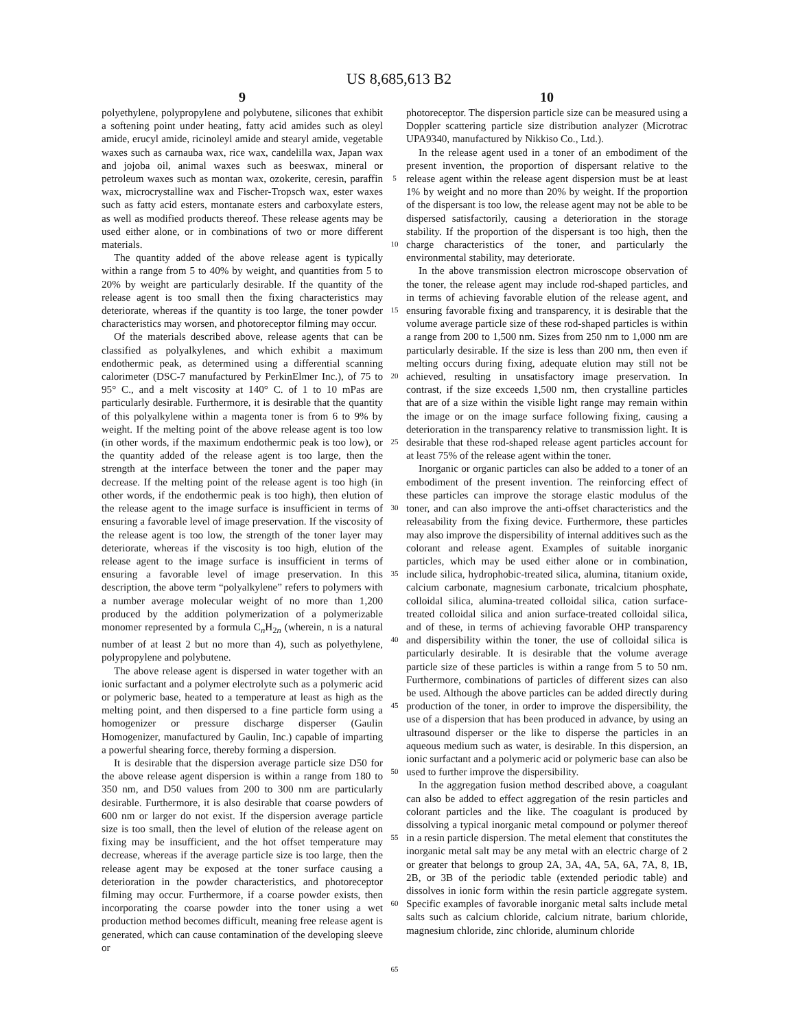US 8,685,613 B2
9
polyethylene, polypropylene and polybutene, silicones that exhibit a softening point under heating, fatty acid amides such as oleyl amide, erucyl amide, ricinoleyl amide and stearyl amide, vegetable waxes such as carnauba wax, rice wax, candelilla wax, Japan wax and jojoba oil, animal waxes such as beeswax, mineral or petroleum waxes such as montan wax, ozokerite, ceresin, paraffin wax, microcrystalline wax and Fischer-Tropsch wax, ester waxes such as fatty acid esters, montanate esters and carboxylate esters, as well as modified products thereof. These release agents may be used either alone, or in combinations of two or more different materials.
The quantity added of the above release agent is typically within a range from 5 to 40% by weight, and quantities from 5 to 20% by weight are particularly desirable. If the quantity of the release agent is too small then the fixing characteristics may deteriorate, whereas if the quantity is too large, the toner powder characteristics may worsen, and photoreceptor filming may occur.
Of the materials described above, release agents that can be classified as polyalkylenes, and which exhibit a maximum endothermic peak, as determined using a differential scanning calorimeter (DSC-7 manufactured by PerkinElmer Inc.), of 75 to 95° C., and a melt viscosity at 140° C. of 1 to 10 mPas are particularly desirable. Furthermore, it is desirable that the quantity of this polyalkylene within a magenta toner is from 6 to 9% by weight. If the melting point of the above release agent is too low (in other words, if the maximum endothermic peak is too low), or the quantity added of the release agent is too large, then the strength at the interface between the toner and the paper may decrease. If the melting point of the release agent is too high (in other words, if the endothermic peak is too high), then elution of the release agent to the image surface is insufficient in terms of ensuring a favorable level of image preservation. If the viscosity of the release agent is too low, the strength of the toner layer may deteriorate, whereas if the viscosity is too high, elution of the release agent to the image surface is insufficient in terms of ensuring a favorable level of image preservation. In this description, the above term “polyalkylene” refers to polymers with a number average molecular weight of no more than 1,200 produced by the addition polymerization of a polymerizable monomer represented by a formula C<sub>n</sub>H<sub>2n</sub> (wherein, n is a natural number of at least 2 but no more than 4), such as polyethylene, polypropylene and polybutene.
The above release agent is dispersed in water together with an ionic surfactant and a polymer electrolyte such as a polymeric acid or polymeric base, heated to a temperature at least as high as the melting point, and then dispersed to a fine particle form using a homogenizer or pressure discharge disperser (Gaulin Homogenizer, manufactured by Gaulin, Inc.) capable of imparting a powerful shearing force, thereby forming a dispersion.
It is desirable that the dispersion average particle size D50 for the above release agent dispersion is within a range from 180 to 350 nm, and D50 values from 200 to 300 nm are particularly desirable. Furthermore, it is also desirable that coarse powders of 600 nm or larger do not exist. If the dispersion average particle size is too small, then the level of elution of the release agent on fixing may be insufficient, and the hot offset temperature may decrease, whereas if the average particle size is too large, then the release agent may be exposed at the toner surface causing a deterioration in the powder characteristics, and photoreceptor filming may occur. Furthermore, if a coarse powder exists, then incorporating the coarse powder into the toner using a wet production method becomes difficult, meaning free release agent is generated, which can cause contamination of the developing sleeve or
5
10
15
20
25
30
35
40
45
50
55
60
65
10
photoreceptor. The dispersion particle size can be measured using a Doppler scattering particle size distribution analyzer (Microtrac UPA9340, manufactured by Nikkiso Co., Ltd.).
In the release agent used in a toner of an embodiment of the present invention, the proportion of dispersant relative to the release agent within the release agent dispersion must be at least 1% by weight and no more than 20% by weight. If the proportion of the dispersant is too low, the release agent may not be able to be dispersed satisfactorily, causing a deterioration in the storage stability. If the proportion of the dispersant is too high, then the charge characteristics of the toner, and particularly the environmental stability, may deteriorate.
In the above transmission electron microscope observation of the toner, the release agent may include rod-shaped particles, and in terms of achieving favorable elution of the release agent, and ensuring favorable fixing and transparency, it is desirable that the volume average particle size of these rod-shaped particles is within a range from 200 to 1,500 nm. Sizes from 250 nm to 1,000 nm are particularly desirable. If the size is less than 200 nm, then even if melting occurs during fixing, adequate elution may still not be achieved, resulting in unsatisfactory image preservation. In contrast, if the size exceeds 1,500 nm, then crystalline particles that are of a size within the visible light range may remain within the image or on the image surface following fixing, causing a deterioration in the transparency relative to transmission light. It is desirable that these rod-shaped release agent particles account for at least 75% of the release agent within the toner.
Inorganic or organic particles can also be added to a toner of an embodiment of the present invention. The reinforcing effect of these particles can improve the storage elastic modulus of the toner, and can also improve the anti-offset characteristics and the releasability from the fixing device. Furthermore, these particles may also improve the dispersibility of internal additives such as the colorant and release agent. Examples of suitable inorganic particles, which may be used either alone or in combination, include silica, hydrophobic-treated silica, alumina, titanium oxide, calcium carbonate, magnesium carbonate, tricalcium phosphate, colloidal silica, alumina-treated colloidal silica, cation surface-treated colloidal silica and anion surface-treated colloidal silica, and of these, in terms of achieving favorable OHP transparency and dispersibility within the toner, the use of colloidal silica is particularly desirable. It is desirable that the volume average particle size of these particles is within a range from 5 to 50 nm. Furthermore, combinations of particles of different sizes can also be used. Although the above particles can be added directly during production of the toner, in order to improve the dispersibility, the use of a dispersion that has been produced in advance, by using an ultrasound disperser or the like to disperse the particles in an aqueous medium such as water, is desirable. In this dispersion, an ionic surfactant and a polymeric acid or polymeric base can also be used to further improve the dispersibility.
In the aggregation fusion method described above, a coagulant can also be added to effect aggregation of the resin particles and colorant particles and the like. The coagulant is produced by dissolving a typical inorganic metal compound or polymer thereof in a resin particle dispersion. The metal element that constitutes the inorganic metal salt may be any metal with an electric charge of 2 or greater that belongs to group 2A, 3A, 4A, 5A, 6A, 7A, 8, 1B, 2B, or 3B of the periodic table (extended periodic table) and dissolves in ionic form within the resin particle aggregate system. Specific examples of favorable inorganic metal salts include metal salts such as calcium chloride, calcium nitrate, barium chloride, magnesium chloride, zinc chloride, aluminum chloride